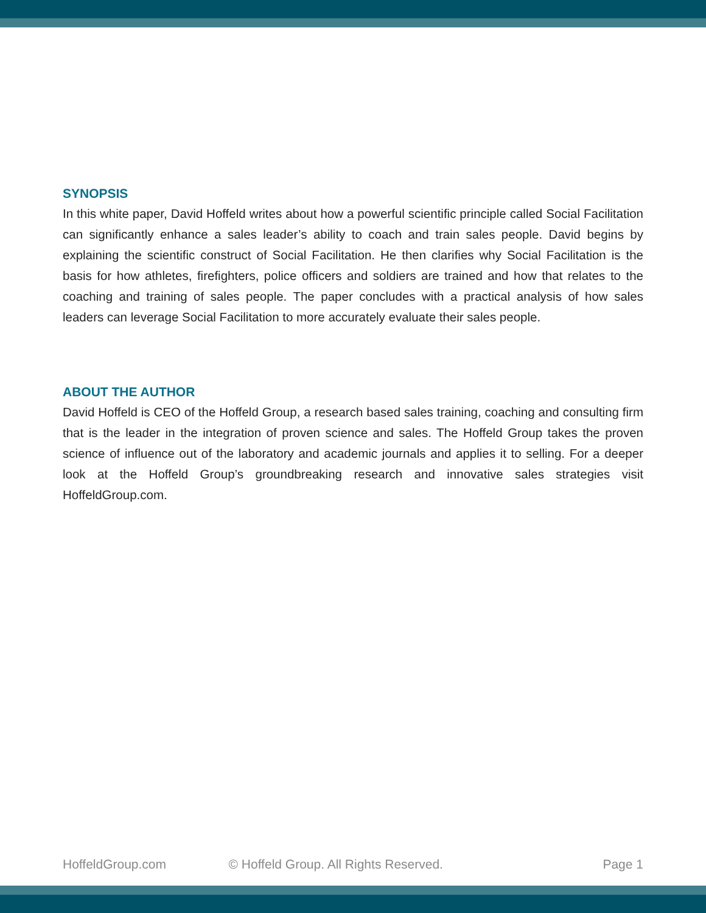SYNOPSIS
In this white paper, David Hoffeld writes about how a powerful scientific principle called Social Facilitation can significantly enhance a sales leader’s ability to coach and train sales people. David begins by explaining the scientific construct of Social Facilitation. He then clarifies why Social Facilitation is the basis for how athletes, firefighters, police officers and soldiers are trained and how that relates to the coaching and training of sales people. The paper concludes with a practical analysis of how sales leaders can leverage Social Facilitation to more accurately evaluate their sales people.
ABOUT THE AUTHOR
David Hoffeld is CEO of the Hoffeld Group, a research based sales training, coaching and consulting firm that is the leader in the integration of proven science and sales. The Hoffeld Group takes the proven science of influence out of the laboratory and academic journals and applies it to selling. For a deeper look at the Hoffeld Group’s groundbreaking research and innovative sales strategies visit HoffeldGroup.com.
HoffeldGroup.com © Hoffeld Group. All Rights Reserved. Page 1